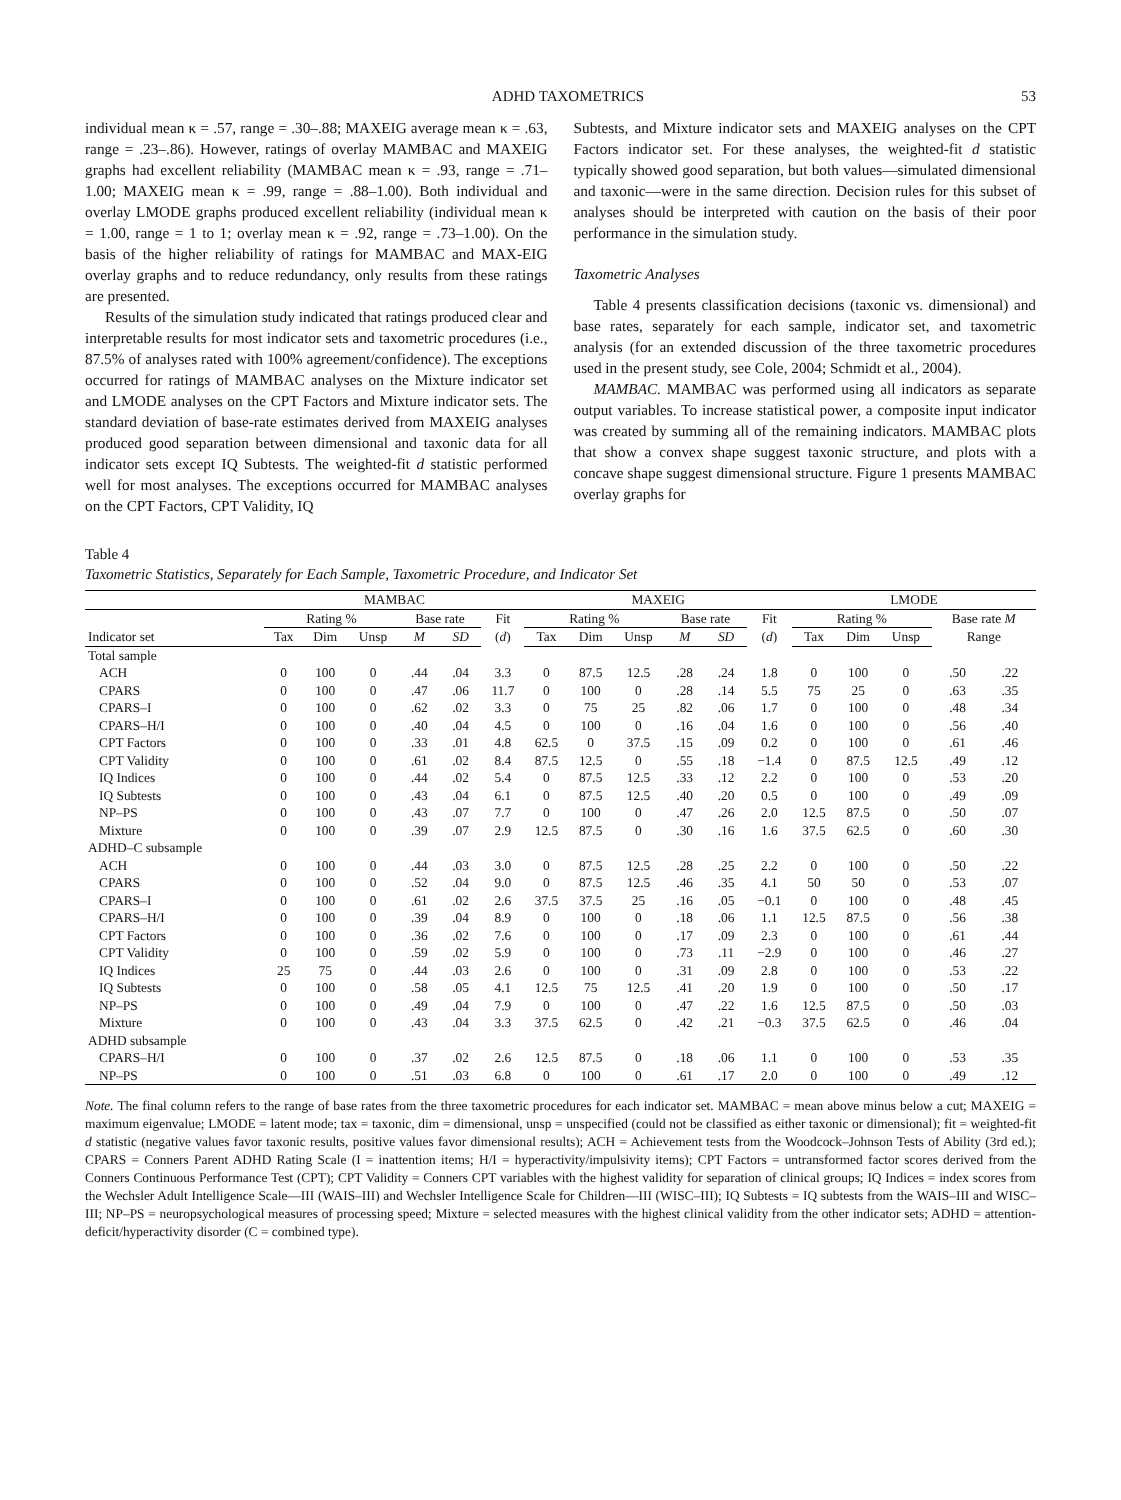ADHD TAXOMETRICS 53
individual mean κ = .57, range = .30–.88; MAXEIG average mean κ = .63, range = .23–.86). However, ratings of overlay MAMBAC and MAXEIG graphs had excellent reliability (MAMBAC mean κ = .93, range = .71–1.00; MAXEIG mean κ = .99, range = .88–1.00). Both individual and overlay LMODE graphs produced excellent reliability (individual mean κ = 1.00, range = 1 to 1; overlay mean κ = .92, range = .73–1.00). On the basis of the higher reliability of ratings for MAMBAC and MAX-EIG overlay graphs and to reduce redundancy, only results from these ratings are presented.
Results of the simulation study indicated that ratings produced clear and interpretable results for most indicator sets and taxometric procedures (i.e., 87.5% of analyses rated with 100% agreement/confidence). The exceptions occurred for ratings of MAMBAC analyses on the Mixture indicator set and LMODE analyses on the CPT Factors and Mixture indicator sets. The standard deviation of base-rate estimates derived from MAXEIG analyses produced good separation between dimensional and taxonic data for all indicator sets except IQ Subtests. The weighted-fit d statistic performed well for most analyses. The exceptions occurred for MAMBAC analyses on the CPT Factors, CPT Validity, IQ
Subtests, and Mixture indicator sets and MAXEIG analyses on the CPT Factors indicator set. For these analyses, the weighted-fit d statistic typically showed good separation, but both values—simulated dimensional and taxonic—were in the same direction. Decision rules for this subset of analyses should be interpreted with caution on the basis of their poor performance in the simulation study.
Taxometric Analyses
Table 4 presents classification decisions (taxonic vs. dimensional) and base rates, separately for each sample, indicator set, and taxometric analysis (for an extended discussion of the three taxometric procedures used in the present study, see Cole, 2004; Schmidt et al., 2004).
MAMBAC. MAMBAC was performed using all indicators as separate output variables. To increase statistical power, a composite input indicator was created by summing all of the remaining indicators. MAMBAC plots that show a convex shape suggest taxonic structure, and plots with a concave shape suggest dimensional structure. Figure 1 presents MAMBAC overlay graphs for
Table 4
Taxometric Statistics, Separately for Each Sample, Taxometric Procedure, and Indicator Set
| | MAMBAC | | | | | | MAXEIG | | | | | | LMODE | | | | |
| --- | --- | --- | --- | --- | --- | --- | --- | --- | --- | --- | --- | --- | --- | --- | --- | --- | --- |
| | Rating % | | | Base rate | | Fit ( d ) | Rating % | | | Base rate | | Fit ( d ) | Rating % | | | Base rate M Range | |
| Indicator set | Tax | Dim | Unsp | M | SD | | Tax | Dim | Unsp | M | SD | | Tax | Dim | Unsp | | |
| Total sample | | | | | | | | | | | | | | | | | |
| ACH | 0 | 100 | 0 | .44 | .04 | 3.3 | 0 | 87.5 | 12.5 | .28 | .24 | 1.8 | 0 | 100 | 0 | .50 | .22 |
| CPARS | 0 | 100 | 0 | .47 | .06 | 11.7 | 0 | 100 | 0 | .28 | .14 | 5.5 | 75 | 25 | 0 | .63 | .35 |
| CPARS–I | 0 | 100 | 0 | .62 | .02 | 3.3 | 0 | 75 | 25 | .82 | .06 | 1.7 | 0 | 100 | 0 | .48 | .34 |
| CPARS–H/I | 0 | 100 | 0 | .40 | .04 | 4.5 | 0 | 100 | 0 | .16 | .04 | 1.6 | 0 | 100 | 0 | .56 | .40 |
| CPT Factors | 0 | 100 | 0 | .33 | .01 | 4.8 | 62.5 | 0 | 37.5 | .15 | .09 | 0.2 | 0 | 100 | 0 | .61 | .46 |
| CPT Validity | 0 | 100 | 0 | .61 | .02 | 8.4 | 87.5 | 12.5 | 0 | .55 | .18 | −1.4 | 0 | 87.5 | 12.5 | .49 | .12 |
| IQ Indices | 0 | 100 | 0 | .44 | .02 | 5.4 | 0 | 87.5 | 12.5 | .33 | .12 | 2.2 | 0 | 100 | 0 | .53 | .20 |
| IQ Subtests | 0 | 100 | 0 | .43 | .04 | 6.1 | 0 | 87.5 | 12.5 | .40 | .20 | 0.5 | 0 | 100 | 0 | .49 | .09 |
| NP–PS | 0 | 100 | 0 | .43 | .07 | 7.7 | 0 | 100 | 0 | .47 | .26 | 2.0 | 12.5 | 87.5 | 0 | .50 | .07 |
| Mixture | 0 | 100 | 0 | .39 | .07 | 2.9 | 12.5 | 87.5 | 0 | .30 | .16 | 1.6 | 37.5 | 62.5 | 0 | .60 | .30 |
| ADHD–C subsample | | | | | | | | | | | | | | | | | |
| ACH | 0 | 100 | 0 | .44 | .03 | 3.0 | 0 | 87.5 | 12.5 | .28 | .25 | 2.2 | 0 | 100 | 0 | .50 | .22 |
| CPARS | 0 | 100 | 0 | .52 | .04 | 9.0 | 0 | 87.5 | 12.5 | .46 | .35 | 4.1 | 50 | 50 | 0 | .53 | .07 |
| CPARS–I | 0 | 100 | 0 | .61 | .02 | 2.6 | 37.5 | 37.5 | 25 | .16 | .05 | −0.1 | 0 | 100 | 0 | .48 | .45 |
| CPARS–H/I | 0 | 100 | 0 | .39 | .04 | 8.9 | 0 | 100 | 0 | .18 | .06 | 1.1 | 12.5 | 87.5 | 0 | .56 | .38 |
| CPT Factors | 0 | 100 | 0 | .36 | .02 | 7.6 | 0 | 100 | 0 | .17 | .09 | 2.3 | 0 | 100 | 0 | .61 | .44 |
| CPT Validity | 0 | 100 | 0 | .59 | .02 | 5.9 | 0 | 100 | 0 | .73 | .11 | −2.9 | 0 | 100 | 0 | .46 | .27 |
| IQ Indices | 25 | 75 | 0 | .44 | .03 | 2.6 | 0 | 100 | 0 | .31 | .09 | 2.8 | 0 | 100 | 0 | .53 | .22 |
| IQ Subtests | 0 | 100 | 0 | .58 | .05 | 4.1 | 12.5 | 75 | 12.5 | .41 | .20 | 1.9 | 0 | 100 | 0 | .50 | .17 |
| NP–PS | 0 | 100 | 0 | .49 | .04 | 7.9 | 0 | 100 | 0 | .47 | .22 | 1.6 | 12.5 | 87.5 | 0 | .50 | .03 |
| Mixture | 0 | 100 | 0 | .43 | .04 | 3.3 | 37.5 | 62.5 | 0 | .42 | .21 | −0.3 | 37.5 | 62.5 | 0 | .46 | .04 |
| ADHD subsample | | | | | | | | | | | | | | | | | |
| CPARS–H/I | 0 | 100 | 0 | .37 | .02 | 2.6 | 12.5 | 87.5 | 0 | .18 | .06 | 1.1 | 0 | 100 | 0 | .53 | .35 |
| NP–PS | 0 | 100 | 0 | .51 | .03 | 6.8 | 0 | 100 | 0 | .61 | .17 | 2.0 | 0 | 100 | 0 | .49 | .12 |
Note. The final column refers to the range of base rates from the three taxometric procedures for each indicator set. MAMBAC = mean above minus below a cut; MAXEIG = maximum eigenvalue; LMODE = latent mode; tax = taxonic, dim = dimensional, unsp = unspecified (could not be classified as either taxonic or dimensional); fit = weighted-fit d statistic (negative values favor taxonic results, positive values favor dimensional results); ACH = Achievement tests from the Woodcock–Johnson Tests of Ability (3rd ed.); CPARS = Conners Parent ADHD Rating Scale (I = inattention items; H/I = hyperactivity/impulsivity items); CPT Factors = untransformed factor scores derived from the Conners Continuous Performance Test (CPT); CPT Validity = Conners CPT variables with the highest validity for separation of clinical groups; IQ Indices = index scores from the Wechsler Adult Intelligence Scale—III (WAIS–III) and Wechsler Intelligence Scale for Children—III (WISC–III); IQ Subtests = IQ subtests from the WAIS–III and WISC–III; NP–PS = neuropsychological measures of processing speed; Mixture = selected measures with the highest clinical validity from the other indicator sets; ADHD = attention-deficit/hyperactivity disorder (C = combined type).